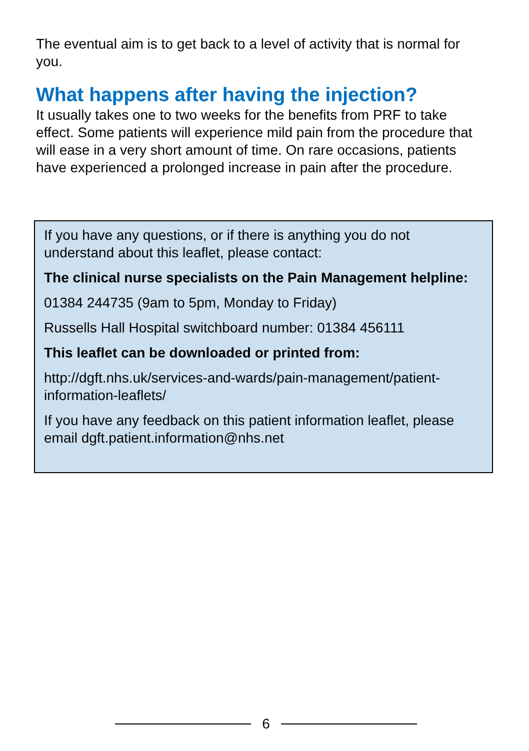The eventual aim is to get back to a level of activity that is normal for you.
What happens after having the injection?
It usually takes one to two weeks for the benefits from PRF to take effect. Some patients will experience mild pain from the procedure that will ease in a very short amount of time. On rare occasions, patients have experienced a prolonged increase in pain after the procedure.
If you have any questions, or if there is anything you do not understand about this leaflet, please contact:
The clinical nurse specialists on the Pain Management helpline:
01384 244735 (9am to 5pm, Monday to Friday)
Russells Hall Hospital switchboard number: 01384 456111
This leaflet can be downloaded or printed from:
http://dgft.nhs.uk/services-and-wards/pain-management/patient-information-leaflets/
If you have any feedback on this patient information leaflet, please email dgft.patient.information@nhs.net
6